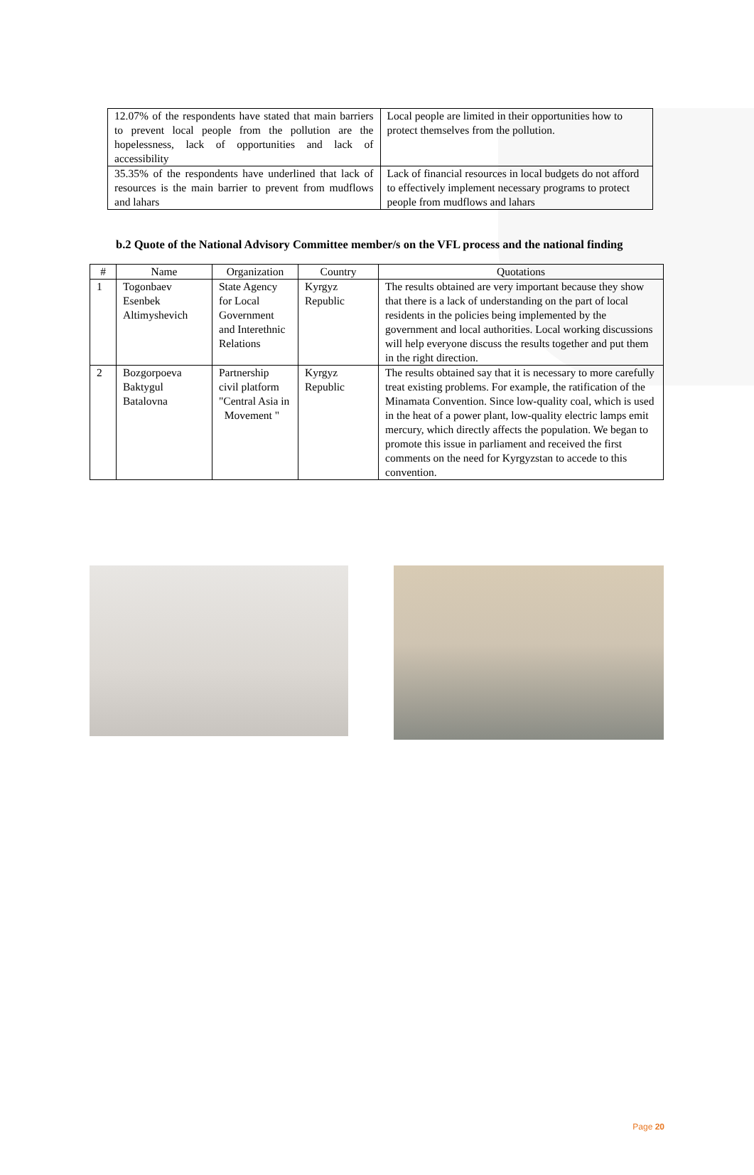| 12.07% of the respondents have stated that main barriers to prevent local people from the pollution are the hopelessness, lack of opportunities and lack of accessibility | Local people are limited in their opportunities how to protect themselves from the pollution. |
| 35.35% of the respondents have underlined that lack of resources is the main barrier to prevent from mudflows and lahars | Lack of financial resources in local budgets do not afford to effectively implement necessary programs to protect people from mudflows and lahars |
b.2 Quote of the National Advisory Committee member/s on the VFL process and the national finding
| # | Name | Organization | Country | Quotations |
| --- | --- | --- | --- | --- |
| 1 | Togonbaev Esenbek Altimyshevich | State Agency for Local Government and Interethnic Relations | Kyrgyz Republic | The results obtained are very important because they show that there is a lack of understanding on the part of local residents in the policies being implemented by the government and local authorities. Local working discussions will help everyone discuss the results together and put them in the right direction. |
| 2 | Bozgorpoeva Baktygul Batalovna | Partnership civil platform "Central Asia in Movement " | Kyrgyz Republic | The results obtained say that it is necessary to more carefully treat existing problems. For example, the ratification of the Minamata Convention. Since low-quality coal, which is used in the heat of a power plant, low-quality electric lamps emit mercury, which directly affects the population. We began to promote this issue in parliament and received the first comments on the need for Kyrgyzstan to accede to this convention. |
Page 20